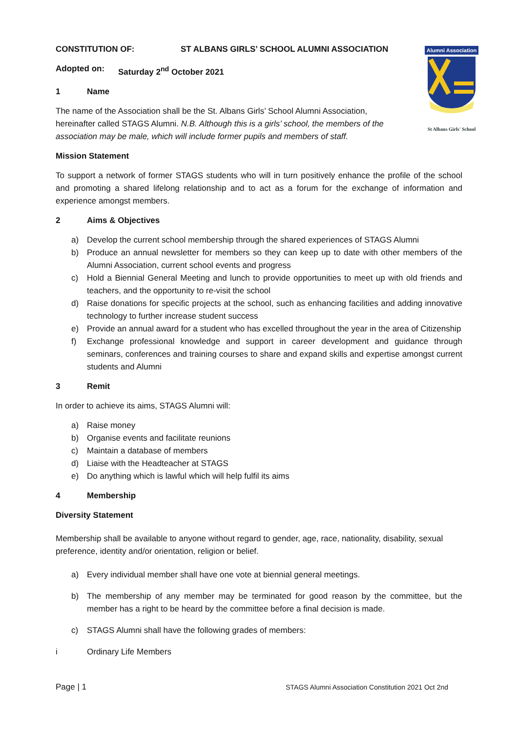Alumni Association
St Albans Girls' School
CONSTITUTION OF: ST ALBANS GIRLS’ SCHOOL ALUMNI ASSOCIATION
Adopted on: Saturday 2<sup>nd</sup> October 2021
1 Name
The name of the Association shall be the St. Albans Girls’ School Alumni Association, hereinafter called STAGS Alumni. N.B. Although this is a girls’ school, the members of the association may be male, which will include former pupils and members of staff.
Mission Statement
To support a network of former STAGS students who will in turn positively enhance the profile of the school and promoting a shared lifelong relationship and to act as a forum for the exchange of information and experience amongst members.
2 Aims & Objectives
a) Develop the current school membership through the shared experiences of STAGS Alumni
b) Produce an annual newsletter for members so they can keep up to date with other members of the Alumni Association, current school events and progress
c) Hold a Biennial General Meeting and lunch to provide opportunities to meet up with old friends and teachers, and the opportunity to re-visit the school
d) Raise donations for specific projects at the school, such as enhancing facilities and adding innovative technology to further increase student success
e) Provide an annual award for a student who has excelled throughout the year in the area of Citizenship
f) Exchange professional knowledge and support in career development and guidance through seminars, conferences and training courses to share and expand skills and expertise amongst current students and Alumni
3 Remit
In order to achieve its aims, STAGS Alumni will:
a) Raise money
b) Organise events and facilitate reunions
c) Maintain a database of members
d) Liaise with the Headteacher at STAGS
e) Do anything which is lawful which will help fulfil its aims
4 Membership
Diversity Statement
Membership shall be available to anyone without regard to gender, age, race, nationality, disability, sexual preference, identity and/or orientation, religion or belief.
a) Every individual member shall have one vote at biennial general meetings.
b) The membership of any member may be terminated for good reason by the committee, but the member has a right to be heard by the committee before a final decision is made.
c) STAGS Alumni shall have the following grades of members:
i Ordinary Life Members
Page | 1 STAGS Alumni Association Constitution 2021 Oct 2nd